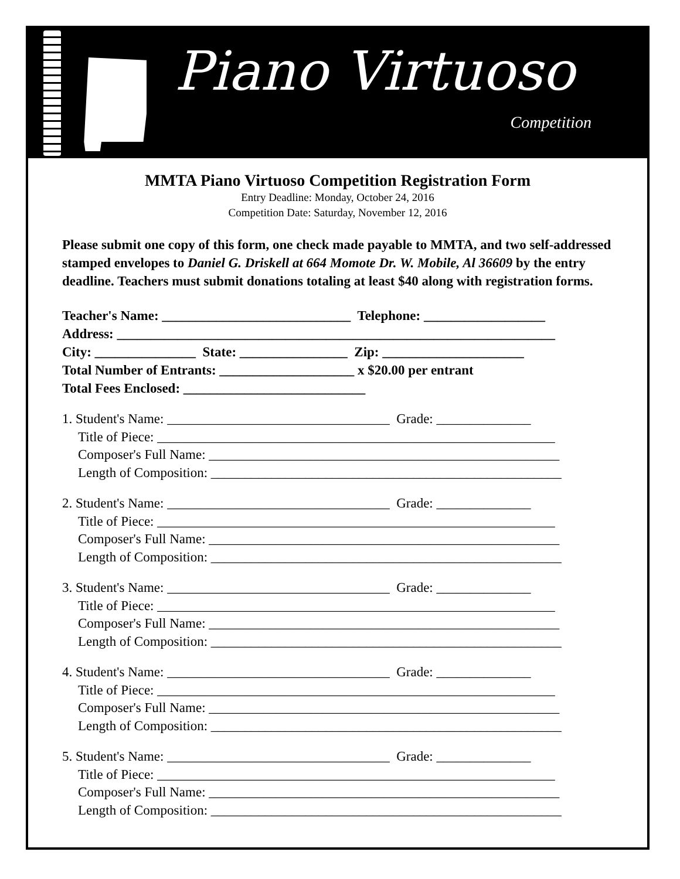Piano Virtuoso
Competition
MMTA Piano Virtuoso Competition Registration Form
Entry Deadline: Monday, October 24, 2016
Competition Date: Saturday, November 12, 2016
Please submit one copy of this form, one check made payable to MMTA, and two self-addressed stamped envelopes to Daniel G. Driskell at 664 Momote Dr. W. Mobile, Al 36609 by the entry deadline. Teachers must submit donations totaling at least $40 along with registration forms.
Teacher's Name: ____________________________ Telephone: __________________
Address: _________________________________________________________________
City: _______________ State: ________________ Zip: _____________________
Total Number of Entrants: ____________________ x $20.00 per entrant
Total Fees Enclosed: ___________________________
1. Student's Name: _________________________________ Grade: ______________
Title of Piece: ___________________________________________________________
Composer's Full Name: ____________________________________________________
Length of Composition: ____________________________________________________
2. Student's Name: _________________________________ Grade: ______________
Title of Piece: ___________________________________________________________
Composer's Full Name: ____________________________________________________
Length of Composition: ____________________________________________________
3. Student's Name: _________________________________ Grade: ______________
Title of Piece: ___________________________________________________________
Composer's Full Name: ____________________________________________________
Length of Composition: ____________________________________________________
4. Student's Name: _________________________________ Grade: ______________
Title of Piece: ___________________________________________________________
Composer's Full Name: ____________________________________________________
Length of Composition: ____________________________________________________
5. Student's Name: _________________________________ Grade: ______________
Title of Piece: ___________________________________________________________
Composer's Full Name: ____________________________________________________
Length of Composition: ____________________________________________________